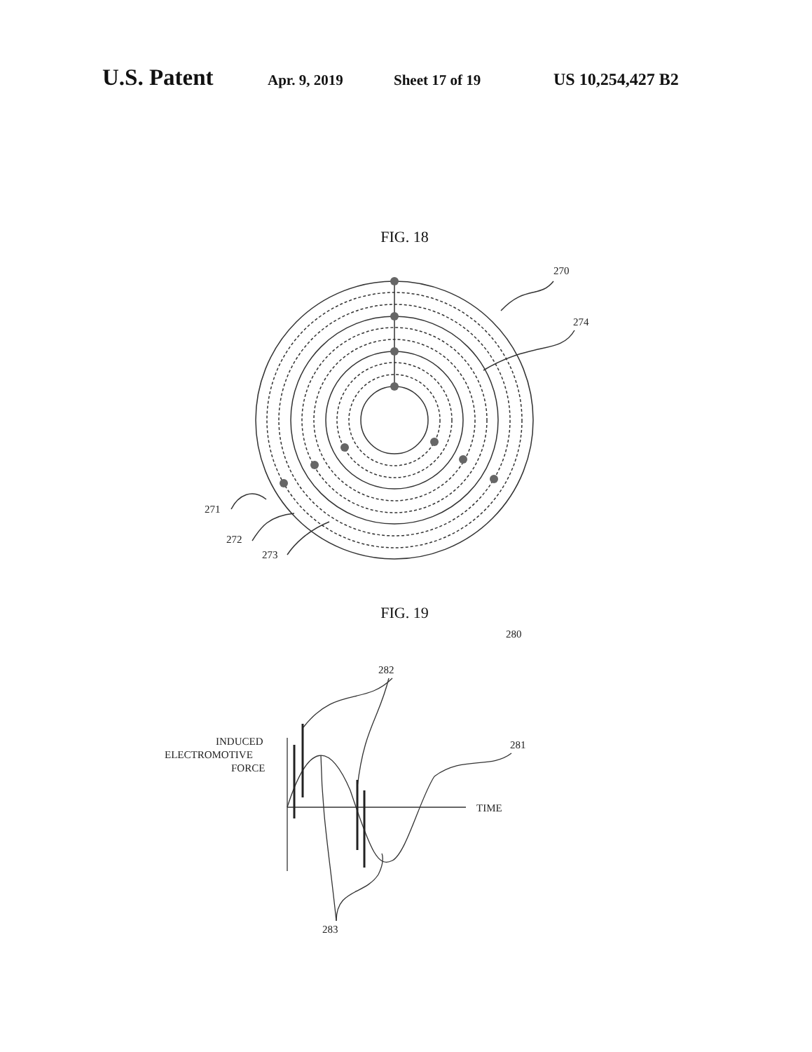U.S. Patent Apr. 9, 2019 Sheet 17 of 19 US 10,254,427 B2
FIG. 18
270
274
271
272
273
FIG. 19
INDUCED
ELECTROMOTIVE
FORCE
TIME
282
281
280
283